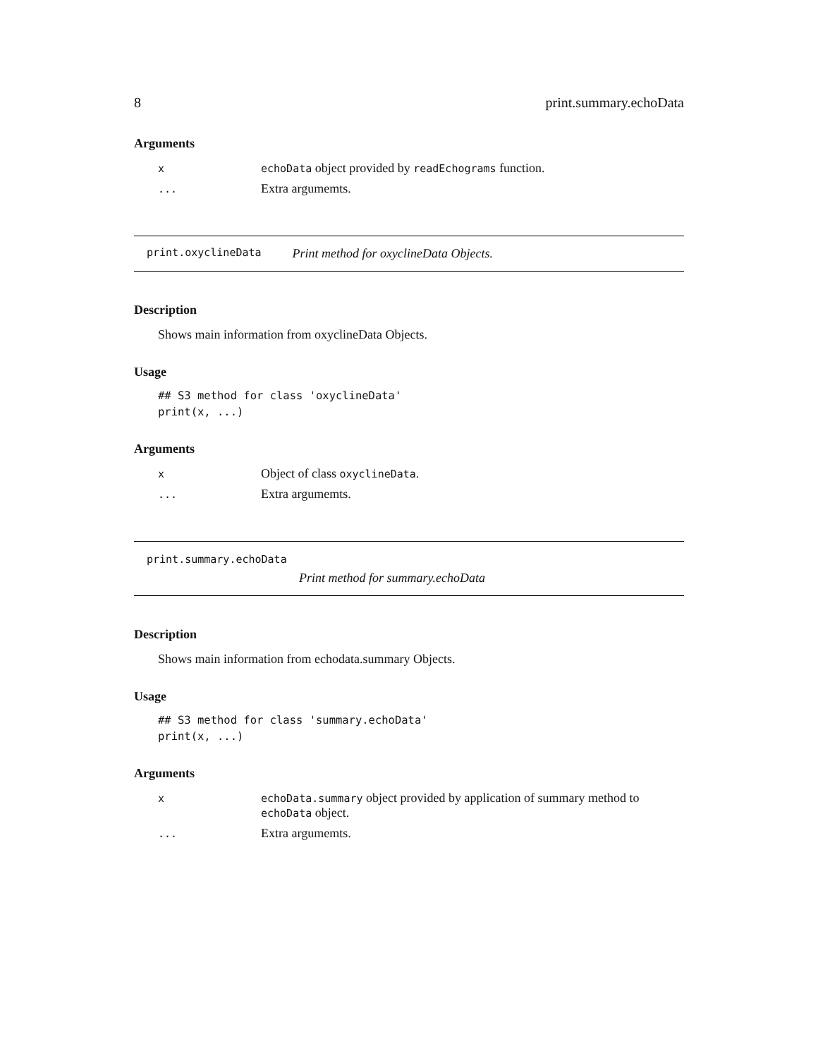8 print.summary.echoData
Arguments
xechoData object provided by readEchograms function.
... Extra argumemts.
print.oxyclineData Print method for oxyclineData Objects.
Description
Shows main information from oxyclineData Objects.
Usage
## S3 method for class 'oxyclineData'
print(x, ...)
Arguments
x Object of class oxyclineData.
... Extra argumemts.
print.summary.echoData
Print method for summary.echoData
Description
Shows main information from echodata.summary Objects.
Usage
## S3 method for class 'summary.echoData'
print(x, ...)
Arguments
xechoData.summary object provided by application of summary method to echoData object.
... Extra argumemts.